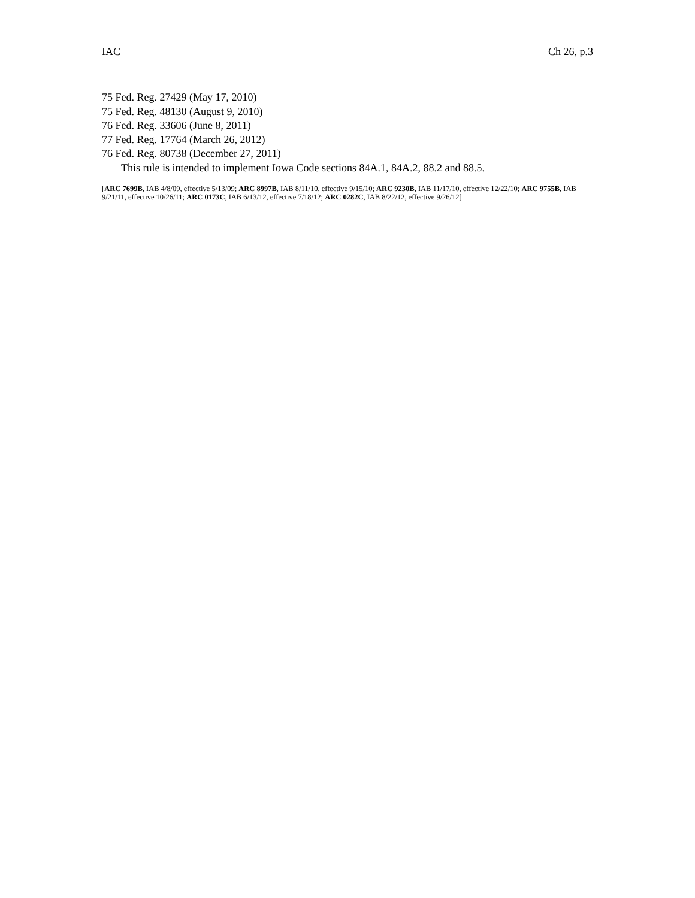IAC Ch 26, p.3
75 Fed. Reg. 27429 (May 17, 2010)
75 Fed. Reg. 48130 (August 9, 2010)
76 Fed. Reg. 33606 (June 8, 2011)
77 Fed. Reg. 17764 (March 26, 2012)
76 Fed. Reg. 80738 (December 27, 2011)
This rule is intended to implement Iowa Code sections 84A.1, 84A.2, 88.2 and 88.5.
[ARC 7699B, IAB 4/8/09, effective 5/13/09; ARC 8997B, IAB 8/11/10, effective 9/15/10; ARC 9230B, IAB 11/17/10, effective 12/22/10; ARC 9755B, IAB 9/21/11, effective 10/26/11; ARC 0173C, IAB 6/13/12, effective 7/18/12; ARC 0282C, IAB 8/22/12, effective 9/26/12]